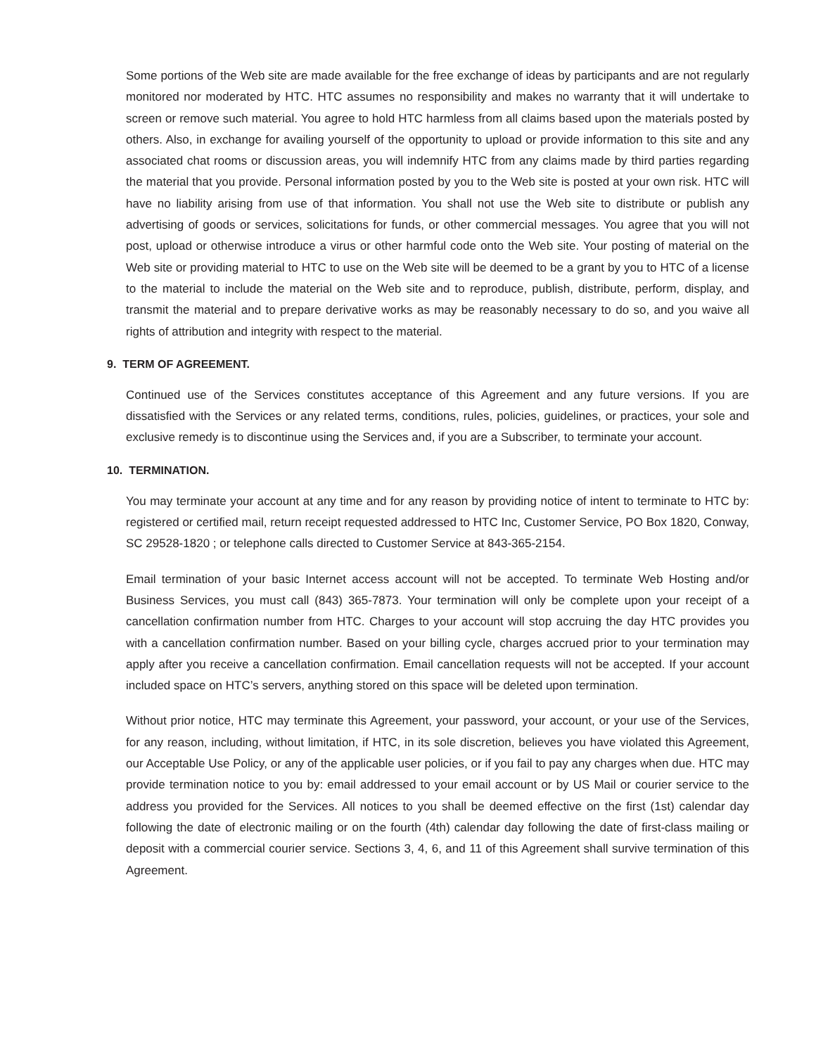Some portions of the Web site are made available for the free exchange of ideas by participants and are not regularly monitored nor moderated by HTC. HTC assumes no responsibility and makes no warranty that it will undertake to screen or remove such material. You agree to hold HTC harmless from all claims based upon the materials posted by others. Also, in exchange for availing yourself of the opportunity to upload or provide information to this site and any associated chat rooms or discussion areas, you will indemnify HTC from any claims made by third parties regarding the material that you provide. Personal information posted by you to the Web site is posted at your own risk. HTC will have no liability arising from use of that information. You shall not use the Web site to distribute or publish any advertising of goods or services, solicitations for funds, or other commercial messages. You agree that you will not post, upload or otherwise introduce a virus or other harmful code onto the Web site. Your posting of material on the Web site or providing material to HTC to use on the Web site will be deemed to be a grant by you to HTC of a license to the material to include the material on the Web site and to reproduce, publish, distribute, perform, display, and transmit the material and to prepare derivative works as may be reasonably necessary to do so, and you waive all rights of attribution and integrity with respect to the material.
9. TERM OF AGREEMENT.
Continued use of the Services constitutes acceptance of this Agreement and any future versions. If you are dissatisfied with the Services or any related terms, conditions, rules, policies, guidelines, or practices, your sole and exclusive remedy is to discontinue using the Services and, if you are a Subscriber, to terminate your account.
10. TERMINATION.
You may terminate your account at any time and for any reason by providing notice of intent to terminate to HTC by: registered or certified mail, return receipt requested addressed to HTC Inc, Customer Service, PO Box 1820, Conway, SC 29528-1820 ; or telephone calls directed to Customer Service at 843-365-2154.
Email termination of your basic Internet access account will not be accepted. To terminate Web Hosting and/or Business Services, you must call (843) 365-7873. Your termination will only be complete upon your receipt of a cancellation confirmation number from HTC. Charges to your account will stop accruing the day HTC provides you with a cancellation confirmation number. Based on your billing cycle, charges accrued prior to your termination may apply after you receive a cancellation confirmation. Email cancellation requests will not be accepted. If your account included space on HTC’s servers, anything stored on this space will be deleted upon termination.
Without prior notice, HTC may terminate this Agreement, your password, your account, or your use of the Services, for any reason, including, without limitation, if HTC, in its sole discretion, believes you have violated this Agreement, our Acceptable Use Policy, or any of the applicable user policies, or if you fail to pay any charges when due. HTC may provide termination notice to you by: email addressed to your email account or by US Mail or courier service to the address you provided for the Services. All notices to you shall be deemed effective on the first (1st) calendar day following the date of electronic mailing or on the fourth (4th) calendar day following the date of first-class mailing or deposit with a commercial courier service. Sections 3, 4, 6, and 11 of this Agreement shall survive termination of this Agreement.